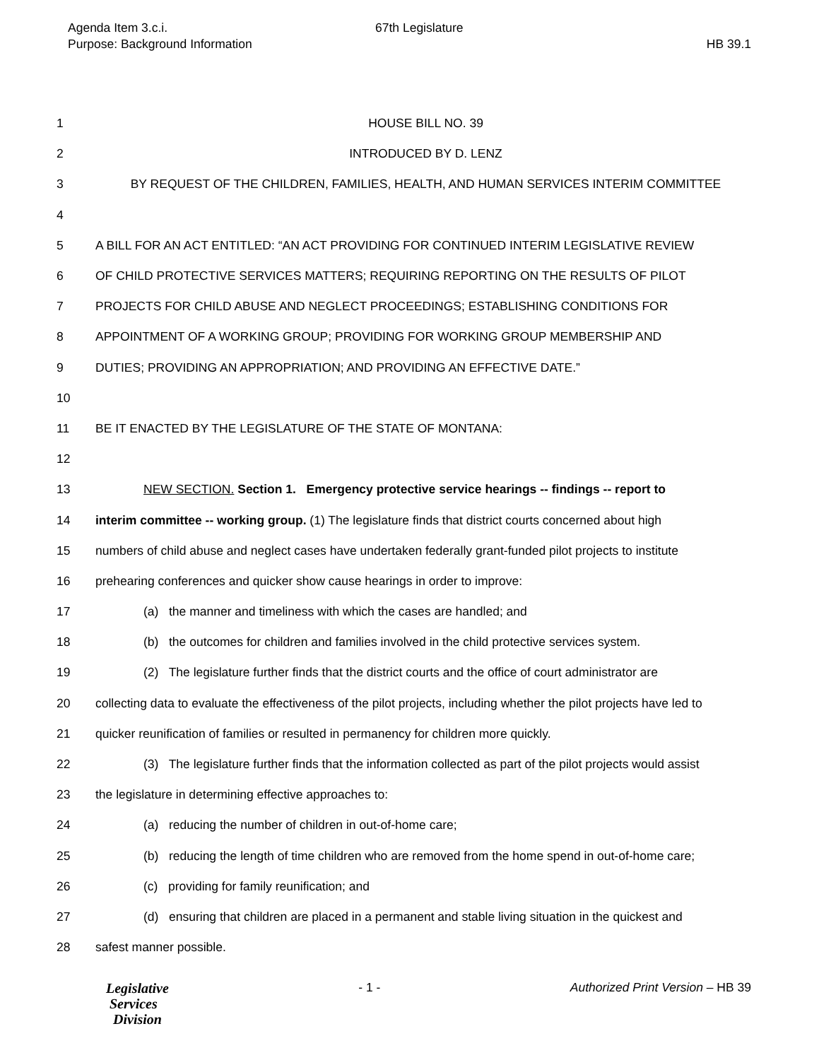Agenda Item 3.c.i.
Purpose: Background Information
67th Legislature
HB 39.1
1 HOUSE BILL NO. 39
2 INTRODUCED BY D. LENZ
3 BY REQUEST OF THE CHILDREN, FAMILIES, HEALTH, AND HUMAN SERVICES INTERIM COMMITTEE
4
5 A BILL FOR AN ACT ENTITLED: “AN ACT PROVIDING FOR CONTINUED INTERIM LEGISLATIVE REVIEW
6 OF CHILD PROTECTIVE SERVICES MATTERS; REQUIRING REPORTING ON THE RESULTS OF PILOT
7 PROJECTS FOR CHILD ABUSE AND NEGLECT PROCEEDINGS; ESTABLISHING CONDITIONS FOR
8 APPOINTMENT OF A WORKING GROUP; PROVIDING FOR WORKING GROUP MEMBERSHIP AND
9 DUTIES; PROVIDING AN APPROPRIATION; AND PROVIDING AN EFFECTIVE DATE.”
10
11 BE IT ENACTED BY THE LEGISLATURE OF THE STATE OF MONTANA:
12
13 NEW SECTION. Section 1. Emergency protective service hearings -- findings -- report to
14 interim committee -- working group. (1) The legislature finds that district courts concerned about high
15 numbers of child abuse and neglect cases have undertaken federally grant-funded pilot projects to institute
16 prehearing conferences and quicker show cause hearings in order to improve:
17 (a) the manner and timeliness with which the cases are handled; and
18 (b) the outcomes for children and families involved in the child protective services system.
19 (2) The legislature further finds that the district courts and the office of court administrator are
20 collecting data to evaluate the effectiveness of the pilot projects, including whether the pilot projects have led to
21 quicker reunification of families or resulted in permanency for children more quickly.
22 (3) The legislature further finds that the information collected as part of the pilot projects would assist
23 the legislature in determining effective approaches to:
24 (a) reducing the number of children in out-of-home care;
25 (b) reducing the length of time children who are removed from the home spend in out-of-home care;
26 (c) providing for family reunification; and
27 (d) ensuring that children are placed in a permanent and stable living situation in the quickest and
28 safest manner possible.
Legislative
Services
Division
- 1 - Authorized Print Version – HB 39